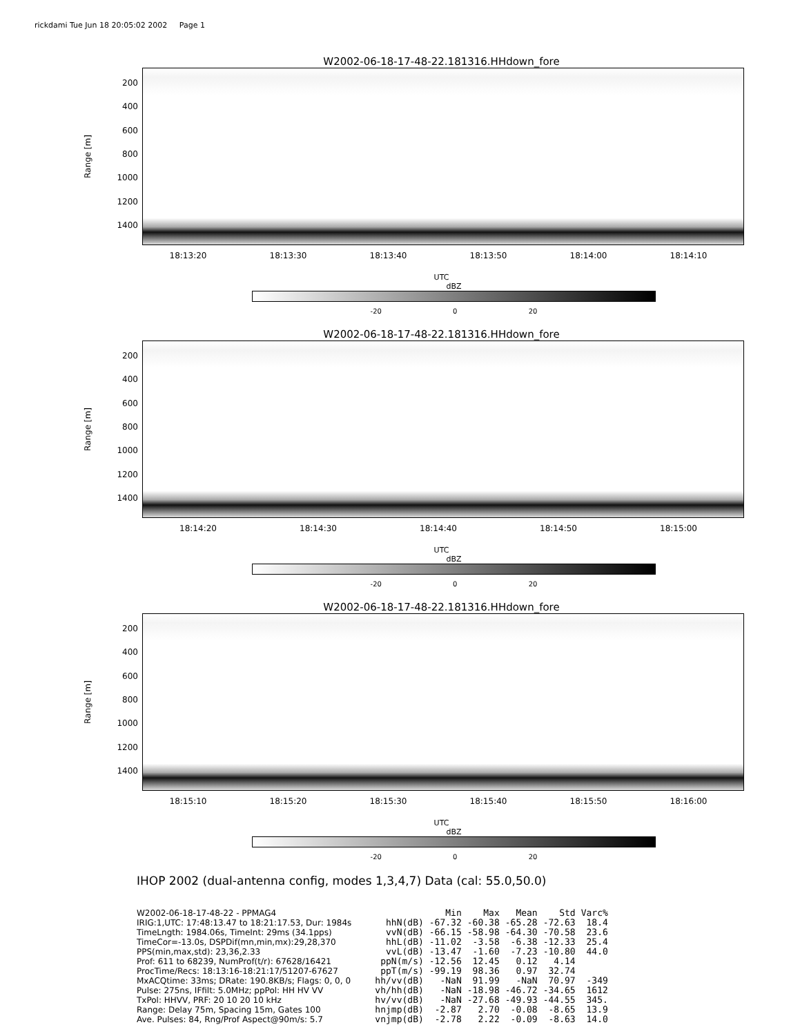rickdami Tue Jun 18 20:05:02 2002 Page 1
W2002-06-18-17-48-22.181316.HHdown_fore
Range [m]
200
400
600
800
1000
1200
1400
18:13:20 18:13:30 18:13:40 18:13:50 18:14:00 18:14:10
UTC
dBZ
-20 0 20
W2002-06-18-17-48-22.181316.HHdown_fore
Range [m]
200
400
600
800
1000
1200
1400
18:14:20 18:14:30 18:14:40 18:14:50 18:15:00
UTC
dBZ
-20 0 20
W2002-06-18-17-48-22.181316.HHdown_fore
Range [m]
200
400
600
800
1000
1200
1400
18:15:10 18:15:20 18:15:30 18:15:40 18:15:50 18:16:00
UTC
dBZ
-20 0 20
IHOP 2002 (dual-antenna config, modes 1,3,4,7) Data (cal: 55.0,50.0)
W2002-06-18-17-48-22 - PPMAG4
IRIG:1,UTC: 17:48:13.47 to 18:21:17.53, Dur: 1984s
TimeLngth: 1984.06s, TimeInt: 29ms (34.1pps)
TimeCor=-13.0s, DSPDif(mn,min,mx):29,28,370
PPS(min,max,std): 23,36,2.33
Prof: 611 to 68239, NumProf(t/r): 67628/16421
ProcTime/Recs: 18:13:16-18:21:17/51207-67627
MxACQtime: 33ms; DRate: 190.8KB/s; Flags: 0, 0, 0
Pulse: 275ns, IFfilt: 5.0MHz; ppPol: HH HV VV
TxPol: HHVV, PRF: 20 10 20 10 kHz
Range: Delay 75m, Spacing 15m, Gates 100
Ave. Pulses: 84, Rng/Prof Aspect@90m/s: 5.7
| | Min | Max | Mean | Std | Varc% |
| --- | --- | --- | --- | --- | --- |
| hhN(dB) | -67.32 | -60.38 | -65.28 | -72.63 | 18.4 |
| vvN(dB) | -66.15 | -58.98 | -64.30 | -70.58 | 23.6 |
| hhL(dB) | -11.02 | -3.58 | -6.38 | -12.33 | 25.4 |
| vvL(dB) | -13.47 | -1.60 | -7.23 | -10.80 | 44.0 |
| ppN(m/s) | -12.56 | 12.45 | 0.12 | 4.14 | |
| ppT(m/s) | -99.19 | 98.36 | 0.97 | 32.74 | |
| hh/vv(dB) | -NaN | 91.99 | -NaN | 70.97 | -349 |
| vh/hh(dB) | -NaN | -18.98 | -46.72 | -34.65 | 1612 |
| hv/vv(dB) | -NaN | -27.68 | -49.93 | -44.55 | 345. |
| hnjmp(dB) | -2.87 | 2.70 | -0.08 | -8.65 | 13.9 |
| vnjmp(dB) | -2.78 | 2.22 | -0.09 | -8.63 | 14.0 |